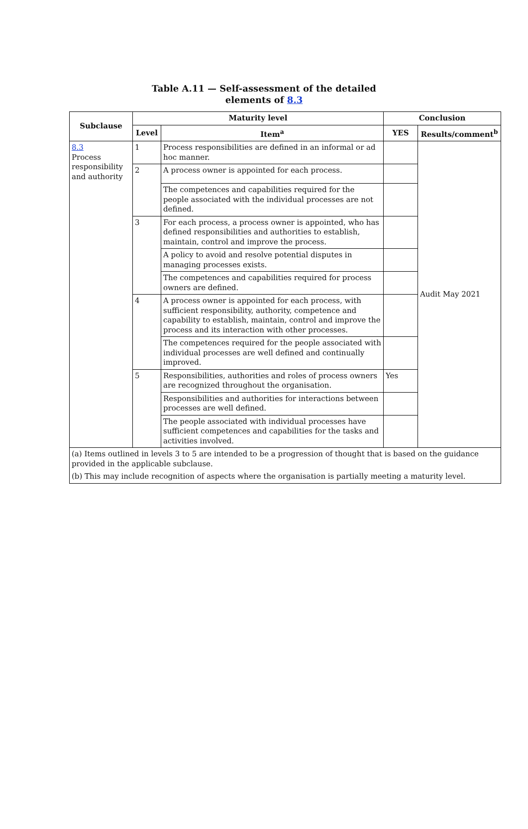Table A.11 — Self-assessment of the detailed
elements of 8.3
| Subclause | Maturity level | | Conclusion | |
| --- | --- | --- | --- | --- |
| | Level | Item<sup>a</sup> | YES | Results/comment<sup>b</sup> |
| 8.3 Process responsibility and authority | 1 | Process responsibilities are defined in an informal or ad hoc manner. | | Audit May 2021 |
| | 2 | A process owner is appointed for each process. | | |
| | | The competences and capabilities required for the people associated with the individual processes are not defined. | | |
| | 3 | For each process, a process owner is appointed, who has defined responsibilities and authorities to establish, maintain, control and improve the process. | | |
| | | A policy to avoid and resolve potential disputes in managing processes exists. | | |
| | | The competences and capabilities required for process owners are defined. | | |
| | 4 | A process owner is appointed for each process, with sufficient responsibility, authority, competence and capability to establish, maintain, control and improve the process and its interaction with other processes. | | |
| | | The competences required for the people associated with individual processes are well defined and continually improved. | | |
| | 5 | Responsibilities, authorities and roles of process owners are recognized throughout the organisation. | Yes | |
| | | Responsibilities and authorities for interactions between processes are well defined. | | |
| | | The people associated with individual processes have sufficient competences and capabilities for the tasks and activities involved. | | |
| (a) Items outlined in levels 3 to 5 are intended to be a progression of thought that is based on the guidance provided in the applicable subclause. | | | | |
| (b) This may include recognition of aspects where the organisation is partially meeting a maturity level. | | | | |